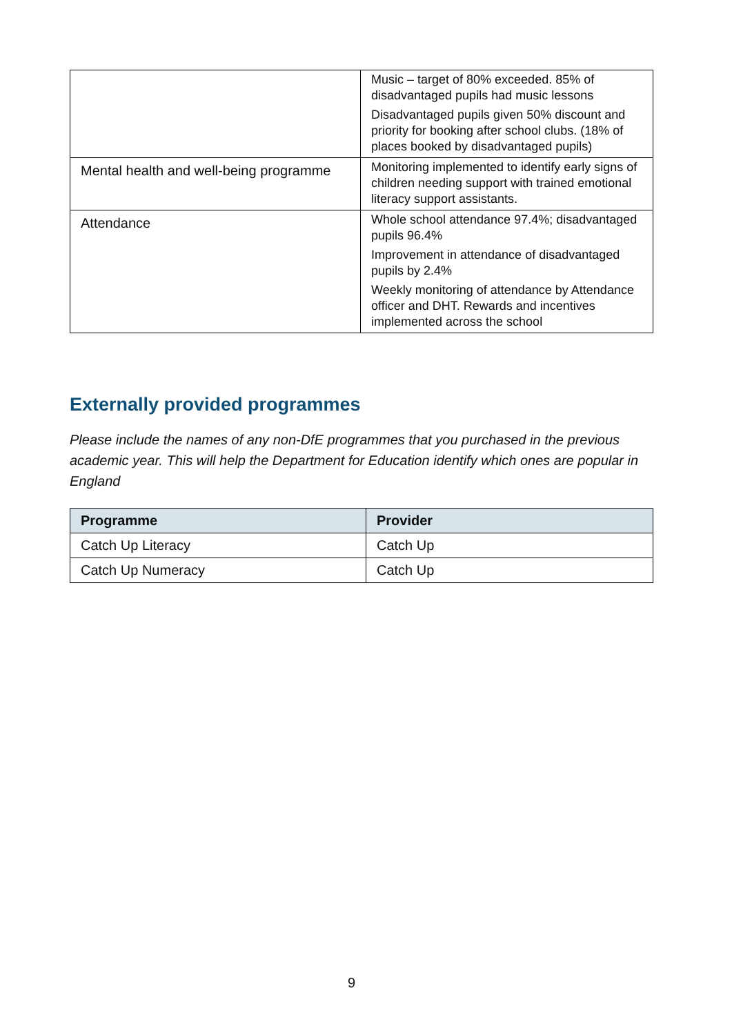| | Music – target of 80% exceeded. 85% of disadvantaged pupils had music lessons Disadvantaged pupils given 50% discount and priority for booking after school clubs. (18% of places booked by disadvantaged pupils) |
| Mental health and well-being programme | Monitoring implemented to identify early signs of children needing support with trained emotional literacy support assistants. |
| Attendance | Whole school attendance 97.4%; disadvantaged pupils 96.4% Improvement in attendance of disadvantaged pupils by 2.4% Weekly monitoring of attendance by Attendance officer and DHT. Rewards and incentives implemented across the school |
Externally provided programmes
Please include the names of any non-DfE programmes that you purchased in the previous academic year. This will help the Department for Education identify which ones are popular in England
| Programme | Provider |
| --- | --- |
| Catch Up Literacy | Catch Up |
| Catch Up Numeracy | Catch Up |
9